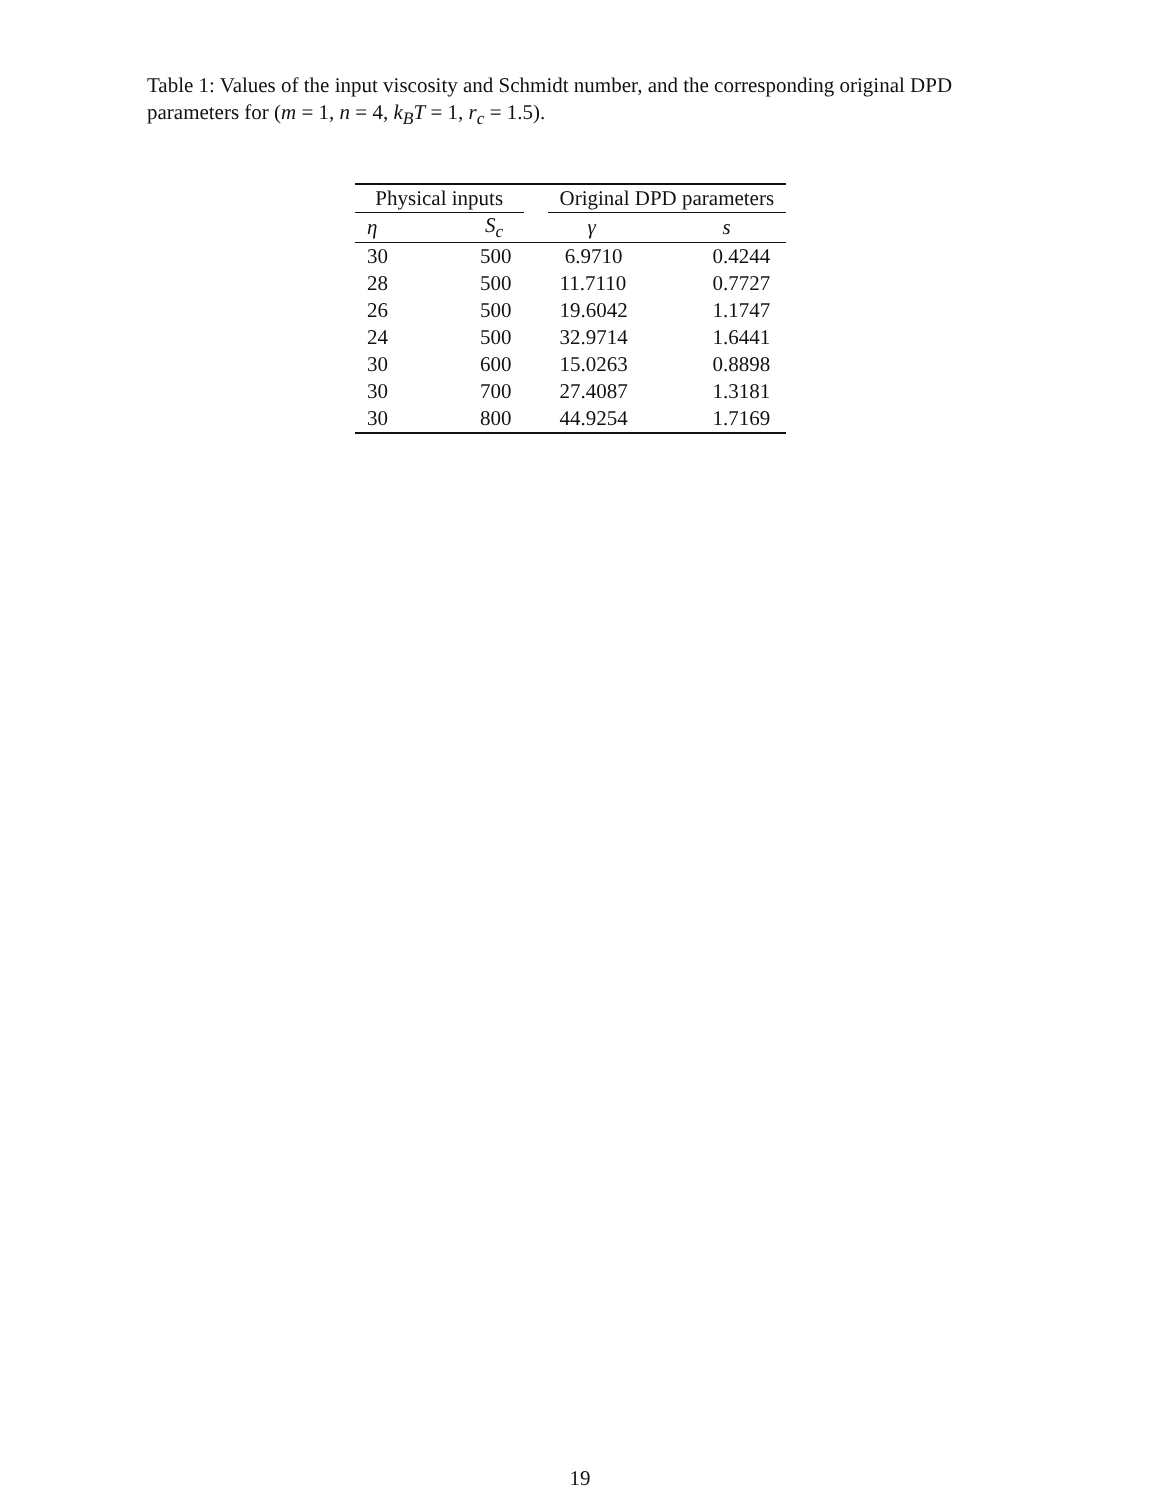Table 1: Values of the input viscosity and Schmidt number, and the corresponding original DPD parameters for (m = 1, n = 4, k<sub>B</sub>T = 1, r<sub>c</sub> = 1.5).
| Physical inputs | | | Original DPD parameters | |
| --- | --- | --- | --- | --- |
| η | S<sub>c</sub> | | γ | s |
| 30 | 500 | | 6.9710 | 0.4244 |
| 28 | 500 | | 11.7110 | 0.7727 |
| 26 | 500 | | 19.6042 | 1.1747 |
| 24 | 500 | | 32.9714 | 1.6441 |
| 30 | 600 | | 15.0263 | 0.8898 |
| 30 | 700 | | 27.4087 | 1.3181 |
| 30 | 800 | | 44.9254 | 1.7169 |
19